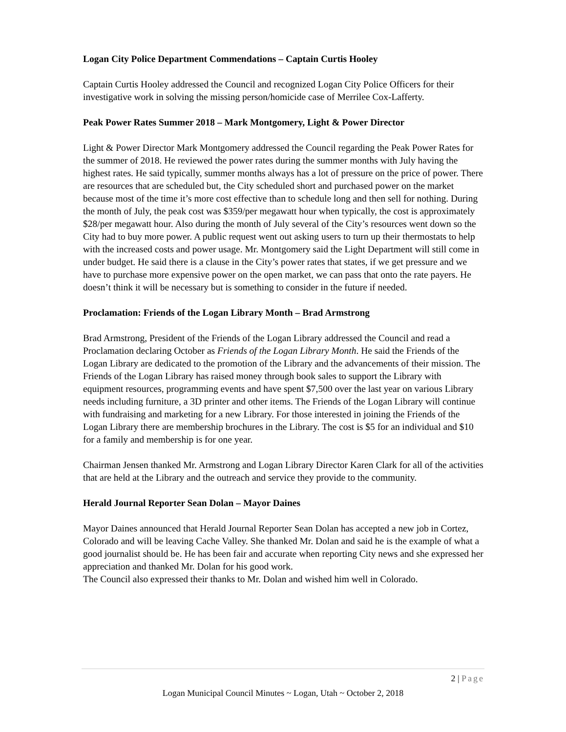Logan City Police Department Commendations – Captain Curtis Hooley
Captain Curtis Hooley addressed the Council and recognized Logan City Police Officers for their investigative work in solving the missing person/homicide case of Merrilee Cox-Lafferty.
Peak Power Rates Summer 2018 – Mark Montgomery, Light & Power Director
Light & Power Director Mark Montgomery addressed the Council regarding the Peak Power Rates for the summer of 2018. He reviewed the power rates during the summer months with July having the highest rates. He said typically, summer months always has a lot of pressure on the price of power. There are resources that are scheduled but, the City scheduled short and purchased power on the market because most of the time it’s more cost effective than to schedule long and then sell for nothing. During the month of July, the peak cost was $359/per megawatt hour when typically, the cost is approximately $28/per megawatt hour. Also during the month of July several of the City’s resources went down so the City had to buy more power. A public request went out asking users to turn up their thermostats to help with the increased costs and power usage. Mr. Montgomery said the Light Department will still come in under budget. He said there is a clause in the City’s power rates that states, if we get pressure and we have to purchase more expensive power on the open market, we can pass that onto the rate payers. He doesn’t think it will be necessary but is something to consider in the future if needed.
Proclamation: Friends of the Logan Library Month – Brad Armstrong
Brad Armstrong, President of the Friends of the Logan Library addressed the Council and read a Proclamation declaring October as Friends of the Logan Library Month. He said the Friends of the Logan Library are dedicated to the promotion of the Library and the advancements of their mission. The Friends of the Logan Library has raised money through book sales to support the Library with equipment resources, programming events and have spent $7,500 over the last year on various Library needs including furniture, a 3D printer and other items. The Friends of the Logan Library will continue with fundraising and marketing for a new Library. For those interested in joining the Friends of the Logan Library there are membership brochures in the Library. The cost is $5 for an individual and $10 for a family and membership is for one year.
Chairman Jensen thanked Mr. Armstrong and Logan Library Director Karen Clark for all of the activities that are held at the Library and the outreach and service they provide to the community.
Herald Journal Reporter Sean Dolan – Mayor Daines
Mayor Daines announced that Herald Journal Reporter Sean Dolan has accepted a new job in Cortez, Colorado and will be leaving Cache Valley. She thanked Mr. Dolan and said he is the example of what a good journalist should be. He has been fair and accurate when reporting City news and she expressed her appreciation and thanked Mr. Dolan for his good work.
The Council also expressed their thanks to Mr. Dolan and wished him well in Colorado.
2 | Page
Logan Municipal Council Minutes ~ Logan, Utah ~ October 2, 2018